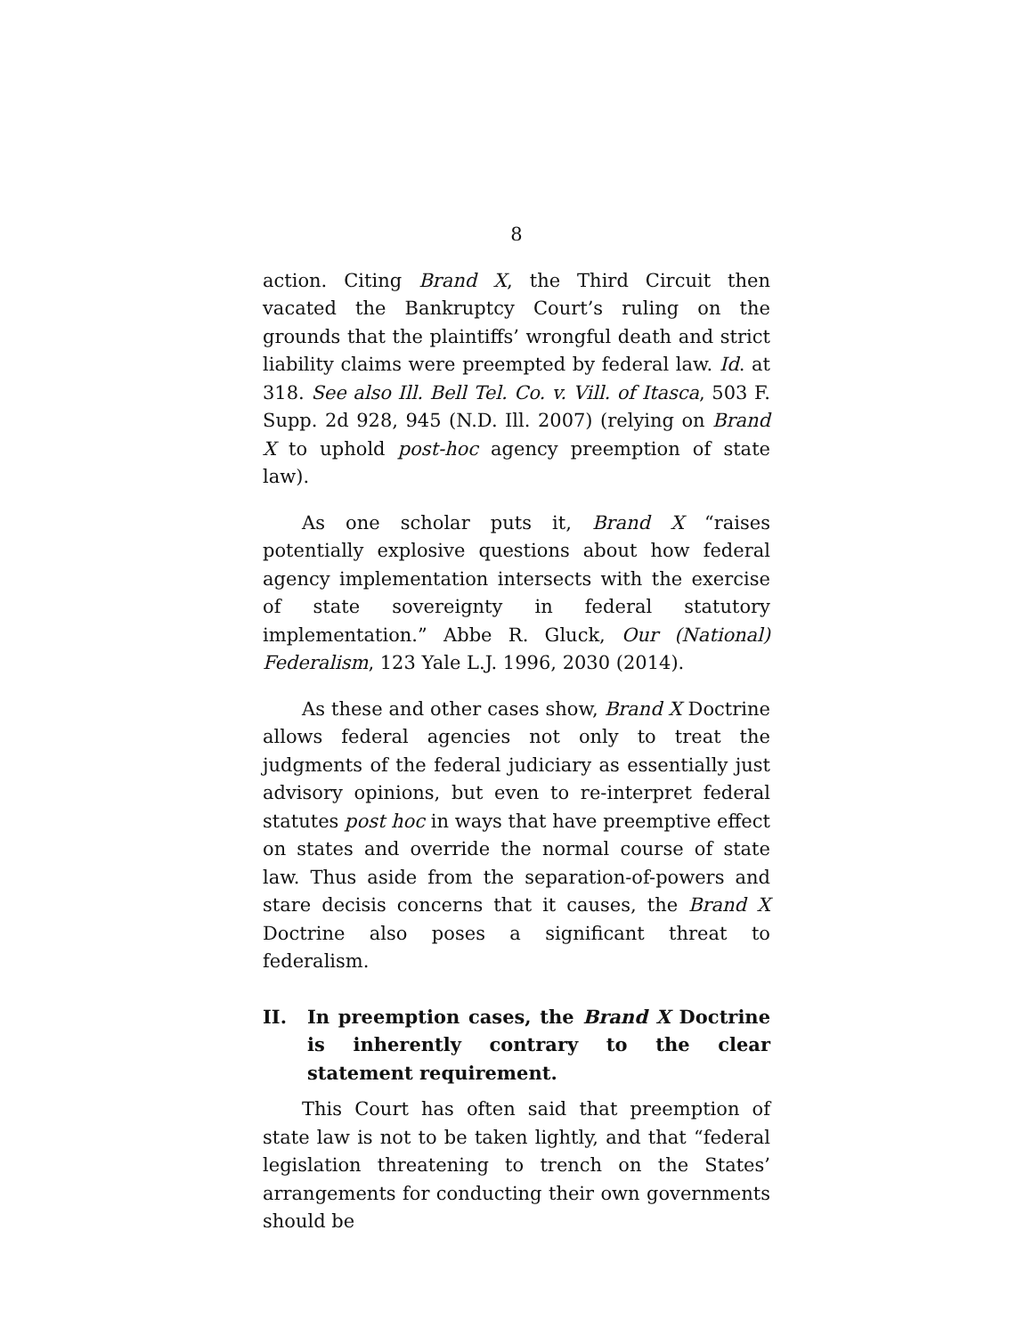8
action. Citing Brand X, the Third Circuit then vacated the Bankruptcy Court’s ruling on the grounds that the plaintiffs’ wrongful death and strict liability claims were preempted by federal law. Id. at 318. See also Ill. Bell Tel. Co. v. Vill. of Itasca, 503 F. Supp. 2d 928, 945 (N.D. Ill. 2007) (relying on Brand X to uphold post-hoc agency preemption of state law).
As one scholar puts it, Brand X “raises potentially explosive questions about how federal agency implementation intersects with the exercise of state sovereignty in federal statutory implementation.” Abbe R. Gluck, Our (National) Federalism, 123 Yale L.J. 1996, 2030 (2014).
As these and other cases show, Brand X Doctrine allows federal agencies not only to treat the judgments of the federal judiciary as essentially just advisory opinions, but even to re-interpret federal statutes post hoc in ways that have preemptive effect on states and override the normal course of state law. Thus aside from the separation-of-powers and stare decisis concerns that it causes, the Brand X Doctrine also poses a significant threat to federalism.
II. In preemption cases, the Brand X Doctrine is inherently contrary to the clear statement requirement.
This Court has often said that preemption of state law is not to be taken lightly, and that “federal legislation threatening to trench on the States’ arrangements for conducting their own governments should be